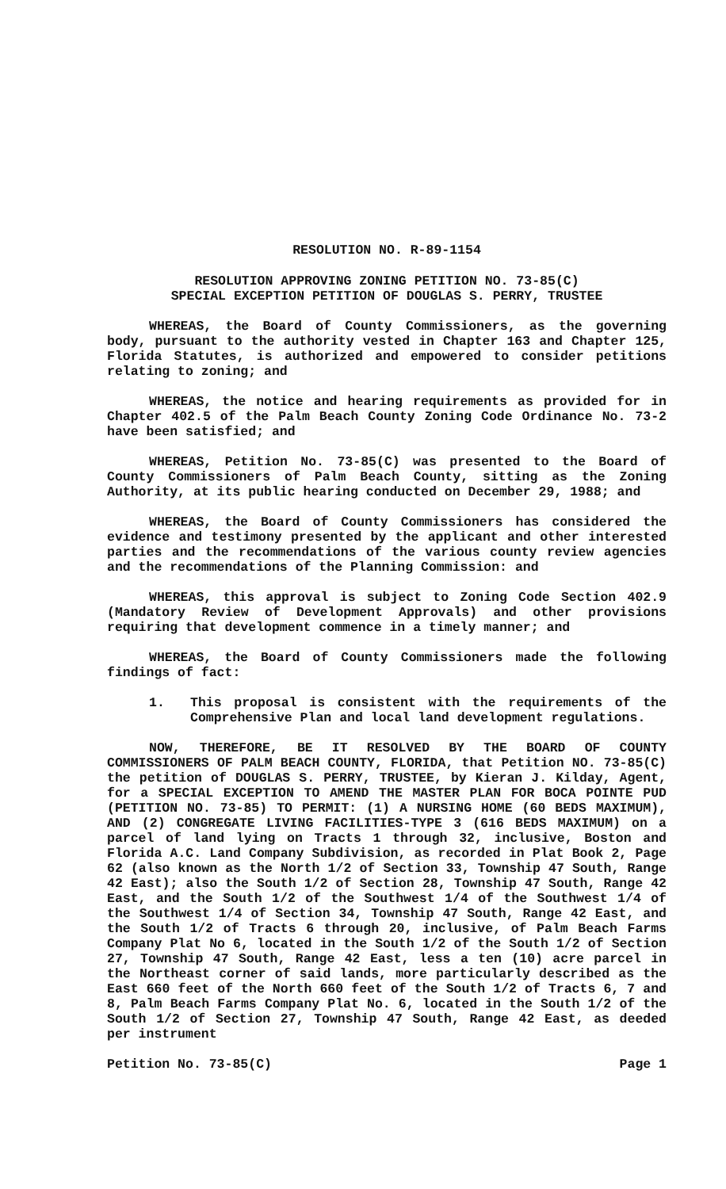RESOLUTION NO. R-89-1154
RESOLUTION APPROVING ZONING PETITION NO. 73-85(C)
SPECIAL EXCEPTION PETITION OF DOUGLAS S. PERRY, TRUSTEE
WHEREAS, the Board of County Commissioners, as the governing body, pursuant to the authority vested in Chapter 163 and Chapter 125, Florida Statutes, is authorized and empowered to consider petitions relating to zoning; and
WHEREAS, the notice and hearing requirements as provided for in Chapter 402.5 of the Palm Beach County Zoning Code Ordinance No. 73-2 have been satisfied; and
WHEREAS, Petition No. 73-85(C) was presented to the Board of County Commissioners of Palm Beach County, sitting as the Zoning Authority, at its public hearing conducted on December 29, 1988; and
WHEREAS, the Board of County Commissioners has considered the evidence and testimony presented by the applicant and other interested parties and the recommendations of the various county review agencies and the recommendations of the Planning Commission: and
WHEREAS, this approval is subject to Zoning Code Section 402.9 (Mandatory Review of Development Approvals) and other provisions requiring that development commence in a timely manner; and
WHEREAS, the Board of County Commissioners made the following findings of fact:
1. This proposal is consistent with the requirements of the Comprehensive Plan and local land development regulations.
NOW, THEREFORE, BE IT RESOLVED BY THE BOARD OF COUNTY COMMISSIONERS OF PALM BEACH COUNTY, FLORIDA, that Petition NO. 73-85(C) the petition of DOUGLAS S. PERRY, TRUSTEE, by Kieran J. Kilday, Agent, for a SPECIAL EXCEPTION TO AMEND THE MASTER PLAN FOR BOCA POINTE PUD (PETITION NO. 73-85) TO PERMIT: (1) A NURSING HOME (60 BEDS MAXIMUM), AND (2) CONGREGATE LIVING FACILITIES-TYPE 3 (616 BEDS MAXIMUM) on a parcel of land lying on Tracts 1 through 32, inclusive, Boston and Florida A.C. Land Company Subdivision, as recorded in Plat Book 2, Page 62 (also known as the North 1/2 of Section 33, Township 47 South, Range 42 East); also the South 1/2 of Section 28, Township 47 South, Range 42 East, and the South 1/2 of the Southwest 1/4 of the Southwest 1/4 of the Southwest 1/4 of Section 34, Township 47 South, Range 42 East, and the South 1/2 of Tracts 6 through 20, inclusive, of Palm Beach Farms Company Plat No 6, located in the South 1/2 of the South 1/2 of Section 27, Township 47 South, Range 42 East, less a ten (10) acre parcel in the Northeast corner of said lands, more particularly described as the East 660 feet of the North 660 feet of the South 1/2 of Tracts 6, 7 and 8, Palm Beach Farms Company Plat No. 6, located in the South 1/2 of the South 1/2 of Section 27, Township 47 South, Range 42 East, as deeded per instrument
Petition No. 73-85(C) Page 1